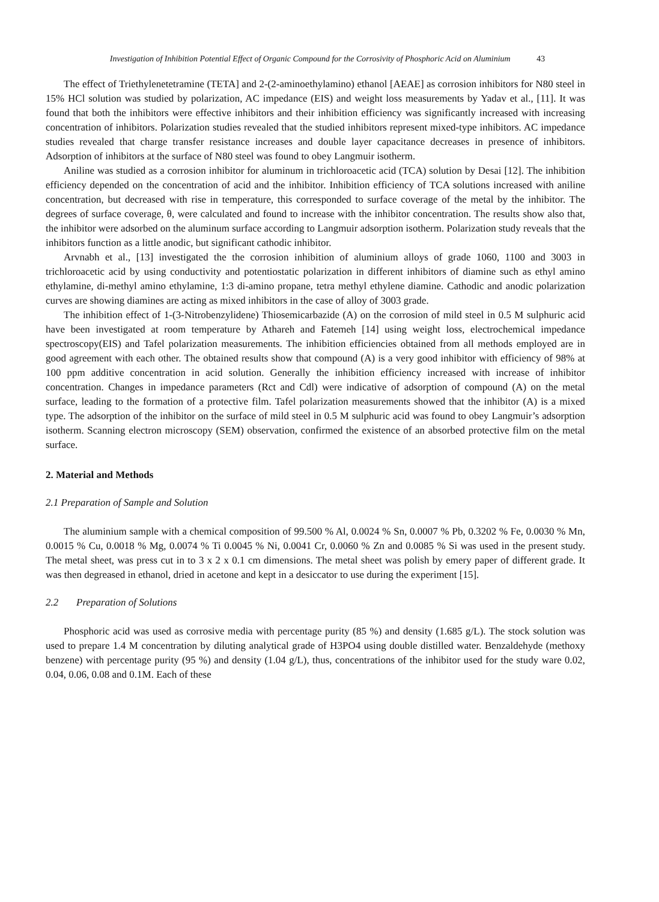Investigation of Inhibition Potential Effect of Organic Compound for the Corrosivity of Phosphoric Acid on Aluminium 43
The effect of Triethylenetetramine (TETA] and 2-(2-aminoethylamino) ethanol [AEAE] as corrosion inhibitors for N80 steel in 15% HCl solution was studied by polarization, AC impedance (EIS) and weight loss measurements by Yadav et al., [11]. It was found that both the inhibitors were effective inhibitors and their inhibition efficiency was significantly increased with increasing concentration of inhibitors. Polarization studies revealed that the studied inhibitors represent mixed-type inhibitors. AC impedance studies revealed that charge transfer resistance increases and double layer capacitance decreases in presence of inhibitors. Adsorption of inhibitors at the surface of N80 steel was found to obey Langmuir isotherm.
Aniline was studied as a corrosion inhibitor for aluminum in trichloroacetic acid (TCA) solution by Desai [12]. The inhibition efficiency depended on the concentration of acid and the inhibitor. Inhibition efficiency of TCA solutions increased with aniline concentration, but decreased with rise in temperature, this corresponded to surface coverage of the metal by the inhibitor. The degrees of surface coverage, θ, were calculated and found to increase with the inhibitor concentration. The results show also that, the inhibitor were adsorbed on the aluminum surface according to Langmuir adsorption isotherm. Polarization study reveals that the inhibitors function as a little anodic, but significant cathodic inhibitor.
Arvnabh et al., [13] investigated the the corrosion inhibition of aluminium alloys of grade 1060, 1100 and 3003 in trichloroacetic acid by using conductivity and potentiostatic polarization in different inhibitors of diamine such as ethyl amino ethylamine, di-methyl amino ethylamine, 1:3 di-amino propane, tetra methyl ethylene diamine. Cathodic and anodic polarization curves are showing diamines are acting as mixed inhibitors in the case of alloy of 3003 grade.
The inhibition effect of 1-(3-Nitrobenzylidene) Thiosemicarbazide (A) on the corrosion of mild steel in 0.5 M sulphuric acid have been investigated at room temperature by Athareh and Fatemeh [14] using weight loss, electrochemical impedance spectroscopy(EIS) and Tafel polarization measurements. The inhibition efficiencies obtained from all methods employed are in good agreement with each other. The obtained results show that compound (A) is a very good inhibitor with efficiency of 98% at 100 ppm additive concentration in acid solution. Generally the inhibition efficiency increased with increase of inhibitor concentration. Changes in impedance parameters (Rct and Cdl) were indicative of adsorption of compound (A) on the metal surface, leading to the formation of a protective film. Tafel polarization measurements showed that the inhibitor (A) is a mixed type. The adsorption of the inhibitor on the surface of mild steel in 0.5 M sulphuric acid was found to obey Langmuir’s adsorption isotherm. Scanning electron microscopy (SEM) observation, confirmed the existence of an absorbed protective film on the metal surface.
2. Material and Methods
2.1 Preparation of Sample and Solution
The aluminium sample with a chemical composition of 99.500 % Al, 0.0024 % Sn, 0.0007 % Pb, 0.3202 % Fe, 0.0030 % Mn, 0.0015 % Cu, 0.0018 % Mg, 0.0074 % Ti 0.0045 % Ni, 0.0041 Cr, 0.0060 % Zn and 0.0085 % Si was used in the present study. The metal sheet, was press cut in to 3 x 2 x 0.1 cm dimensions. The metal sheet was polish by emery paper of different grade. It was then degreased in ethanol, dried in acetone and kept in a desiccator to use during the experiment [15].
2.2 Preparation of Solutions
Phosphoric acid was used as corrosive media with percentage purity (85 %) and density (1.685 g/L). The stock solution was used to prepare 1.4 M concentration by diluting analytical grade of H3PO4 using double distilled water. Benzaldehyde (methoxy benzene) with percentage purity (95 %) and density (1.04 g/L), thus, concentrations of the inhibitor used for the study ware 0.02, 0.04, 0.06, 0.08 and 0.1M. Each of these